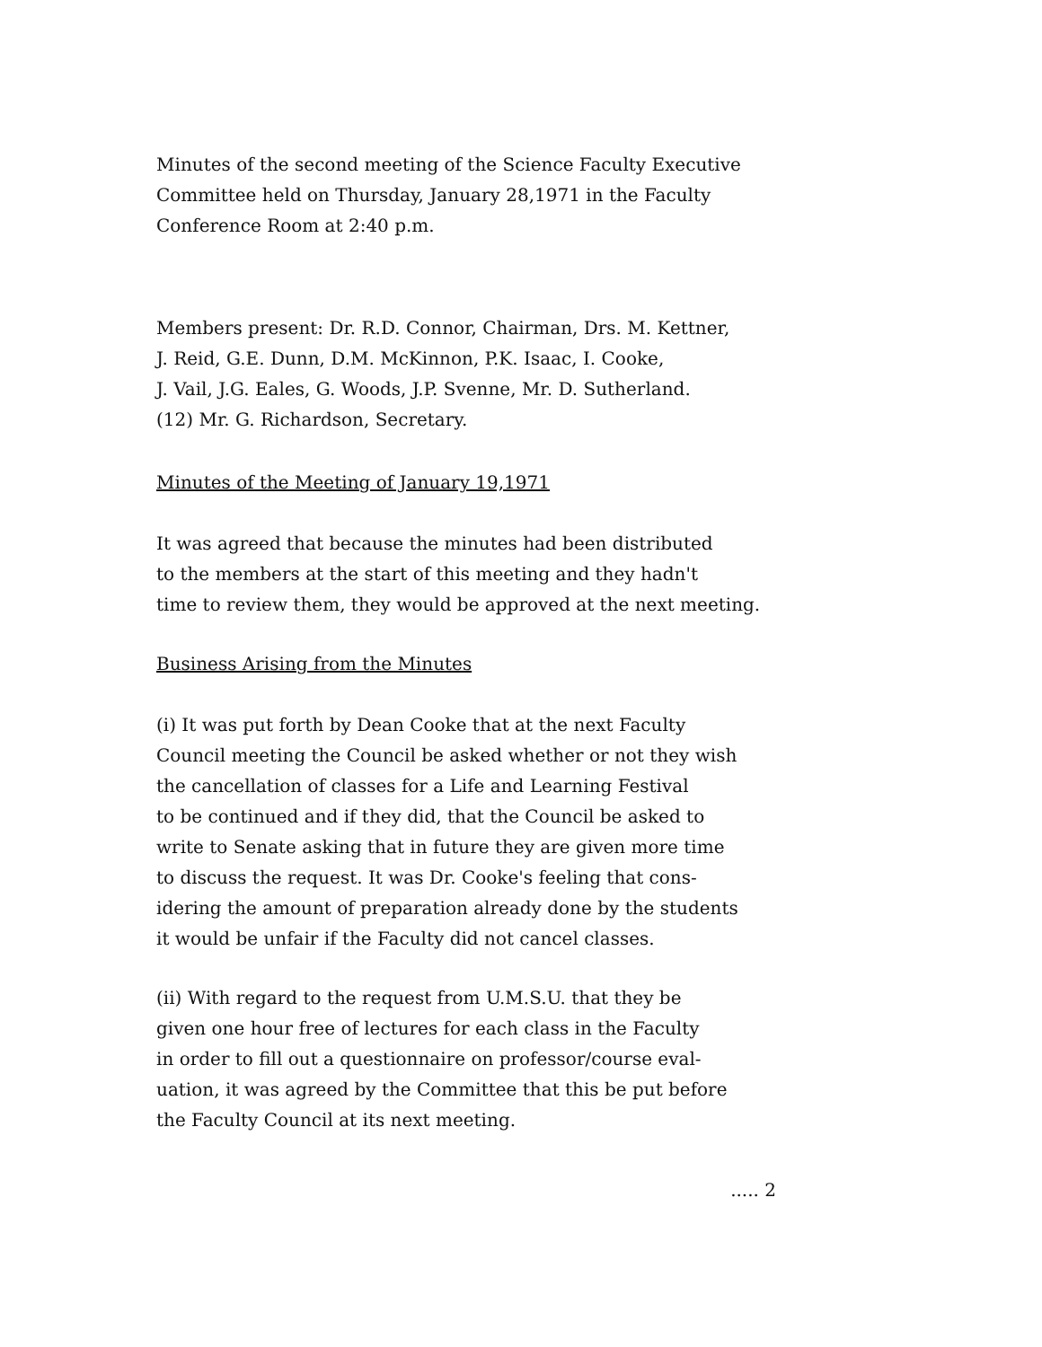Minutes of the second meeting of the Science Faculty Executive
Committee held on Thursday, January 28,1971 in the Faculty
Conference Room at 2:40 p.m.
Members present: Dr. R.D. Connor, Chairman, Drs. M. Kettner,
J. Reid, G.E. Dunn, D.M. McKinnon, P.K. Isaac, I. Cooke,
J. Vail, J.G. Eales, G. Woods, J.P. Svenne, Mr. D. Sutherland.
(12) Mr. G. Richardson, Secretary.
Minutes of the Meeting of January 19,1971
It was agreed that because the minutes had been distributed
to the members at the start of this meeting and they hadn't
time to review them, they would be approved at the next meeting.
Business Arising from the Minutes
(i) It was put forth by Dean Cooke that at the next Faculty
Council meeting the Council be asked whether or not they wish
the cancellation of classes for a Life and Learning Festival
to be continued and if they did, that the Council be asked to
write to Senate asking that in future they are given more time
to discuss the request. It was Dr. Cooke's feeling that cons-
idering the amount of preparation already done by the students
it would be unfair if the Faculty did not cancel classes.
(ii) With regard to the request from U.M.S.U. that they be
given one hour free of lectures for each class in the Faculty
in order to fill out a questionnaire on professor/course eval-
uation, it was agreed by the Committee that this be put before
the Faculty Council at its next meeting.
..... 2